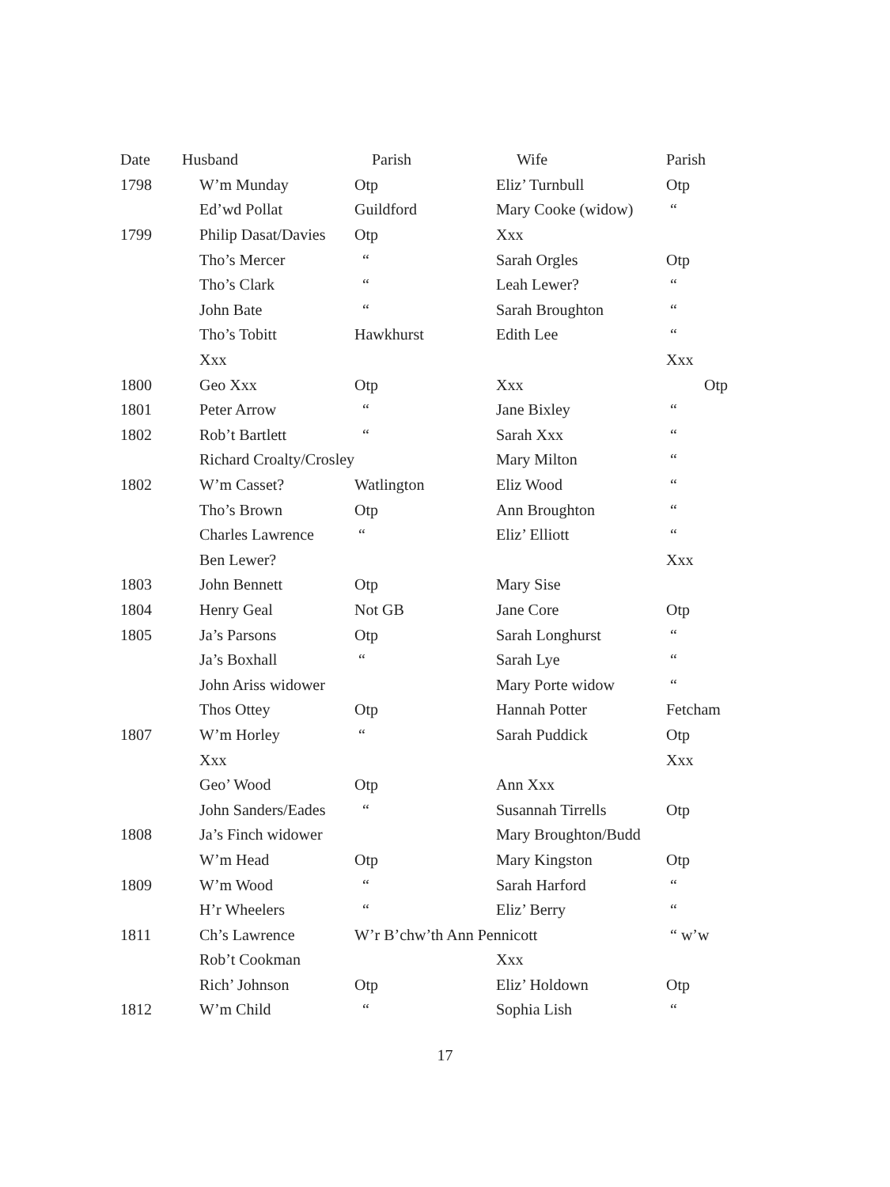| Date | Husband | Parish | Wife | Parish |
| --- | --- | --- | --- | --- |
| 1798 | W’m Munday | Otp | Eliz’ Turnbull | Otp |
| | Ed’wd Pollat | Guildford | Mary Cooke (widow) | “ |
| 1799 | Philip Dasat/Davies | Otp | Xxx | |
| | Tho’s Mercer | “ | Sarah Orgles | Otp |
| | Tho’s Clark | “ | Leah Lewer? | “ |
| | John Bate | “ | Sarah Broughton | “ |
| | Tho’s Tobitt | Hawkhurst | Edith Lee | “ |
| | Xxx | | | Xxx |
| 1800 | Geo Xxx | Otp | Xxx | Otp |
| 1801 | Peter Arrow | “ | Jane Bixley | “ |
| 1802 | Rob’t Bartlett | “ | Sarah Xxx | “ |
| | Richard Croalty/Crosley | | Mary Milton | “ |
| 1802 | W’m Casset? | Watlington | Eliz Wood | “ |
| | Tho’s Brown | Otp | Ann Broughton | “ |
| | Charles Lawrence | “ | Eliz’ Elliott | “ |
| | Ben Lewer? | | | Xxx |
| 1803 | John Bennett | Otp | Mary Sise | |
| 1804 | Henry Geal | Not GB | Jane Core | Otp |
| 1805 | Ja’s Parsons | Otp | Sarah Longhurst | “ |
| | Ja’s Boxhall | “ | Sarah Lye | “ |
| | John Ariss widower | | Mary Porte widow | “ |
| | Thos Ottey | Otp | Hannah Potter | Fetcham |
| 1807 | W’m Horley | “ | Sarah Puddick | Otp |
| | Xxx | | | Xxx |
| | Geo’ Wood | Otp | Ann Xxx | |
| | John Sanders/Eades | “ | Susannah Tirrells | Otp |
| 1808 | Ja’s Finch widower | | Mary Broughton/Budd | |
| | W’m Head | Otp | Mary Kingston | Otp |
| 1809 | W’m Wood | “ | Sarah Harford | “ |
| | H’r Wheelers | “ | Eliz’ Berry | “ |
| 1811 | Ch’s Lawrence | W’r B’chw’th Ann Pennicott | | “ w’w |
| | Rob’t Cookman | | Xxx | |
| | Rich’ Johnson | Otp | Eliz’ Holdown | Otp |
| 1812 | W’m Child | “ | Sophia Lish | “ |
17